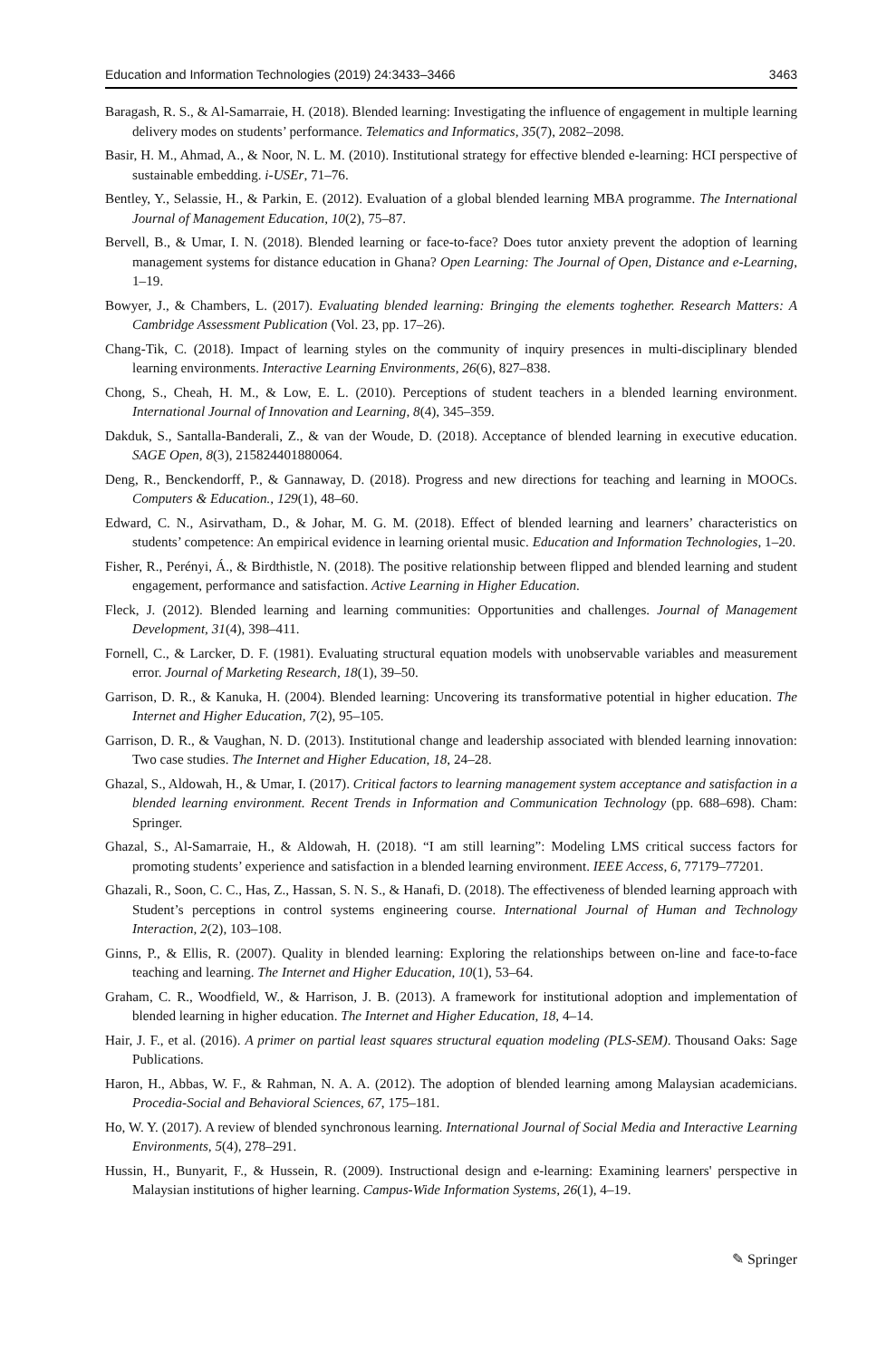Education and Information Technologies (2019) 24:3433–3466 3463
Baragash, R. S., & Al-Samarraie, H. (2018). Blended learning: Investigating the influence of engagement in multiple learning delivery modes on students’ performance. Telematics and Informatics, 35(7), 2082–2098.
Basir, H. M., Ahmad, A., & Noor, N. L. M. (2010). Institutional strategy for effective blended e-learning: HCI perspective of sustainable embedding. i-USEr, 71–76.
Bentley, Y., Selassie, H., & Parkin, E. (2012). Evaluation of a global blended learning MBA programme. The International Journal of Management Education, 10(2), 75–87.
Bervell, B., & Umar, I. N. (2018). Blended learning or face-to-face? Does tutor anxiety prevent the adoption of learning management systems for distance education in Ghana? Open Learning: The Journal of Open, Distance and e-Learning, 1–19.
Bowyer, J., & Chambers, L. (2017). Evaluating blended learning: Bringing the elements toghether. Research Matters: A Cambridge Assessment Publication (Vol. 23, pp. 17–26).
Chang-Tik, C. (2018). Impact of learning styles on the community of inquiry presences in multi-disciplinary blended learning environments. Interactive Learning Environments, 26(6), 827–838.
Chong, S., Cheah, H. M., & Low, E. L. (2010). Perceptions of student teachers in a blended learning environment. International Journal of Innovation and Learning, 8(4), 345–359.
Dakduk, S., Santalla-Banderali, Z., & van der Woude, D. (2018). Acceptance of blended learning in executive education. SAGE Open, 8(3), 215824401880064.
Deng, R., Benckendorff, P., & Gannaway, D. (2018). Progress and new directions for teaching and learning in MOOCs. Computers & Education., 129(1), 48–60.
Edward, C. N., Asirvatham, D., & Johar, M. G. M. (2018). Effect of blended learning and learners’ characteristics on students’ competence: An empirical evidence in learning oriental music. Education and Information Technologies, 1–20.
Fisher, R., Perényi, Á., & Birdthistle, N. (2018). The positive relationship between flipped and blended learning and student engagement, performance and satisfaction. Active Learning in Higher Education.
Fleck, J. (2012). Blended learning and learning communities: Opportunities and challenges. Journal of Management Development, 31(4), 398–411.
Fornell, C., & Larcker, D. F. (1981). Evaluating structural equation models with unobservable variables and measurement error. Journal of Marketing Research, 18(1), 39–50.
Garrison, D. R., & Kanuka, H. (2004). Blended learning: Uncovering its transformative potential in higher education. The Internet and Higher Education, 7(2), 95–105.
Garrison, D. R., & Vaughan, N. D. (2013). Institutional change and leadership associated with blended learning innovation: Two case studies. The Internet and Higher Education, 18, 24–28.
Ghazal, S., Aldowah, H., & Umar, I. (2017). Critical factors to learning management system acceptance and satisfaction in a blended learning environment. Recent Trends in Information and Communication Technology (pp. 688–698). Cham: Springer.
Ghazal, S., Al-Samarraie, H., & Aldowah, H. (2018). “I am still learning”: Modeling LMS critical success factors for promoting students’ experience and satisfaction in a blended learning environment. IEEE Access, 6, 77179–77201.
Ghazali, R., Soon, C. C., Has, Z., Hassan, S. N. S., & Hanafi, D. (2018). The effectiveness of blended learning approach with Student’s perceptions in control systems engineering course. International Journal of Human and Technology Interaction, 2(2), 103–108.
Ginns, P., & Ellis, R. (2007). Quality in blended learning: Exploring the relationships between on-line and face-to-face teaching and learning. The Internet and Higher Education, 10(1), 53–64.
Graham, C. R., Woodfield, W., & Harrison, J. B. (2013). A framework for institutional adoption and implementation of blended learning in higher education. The Internet and Higher Education, 18, 4–14.
Hair, J. F., et al. (2016). A primer on partial least squares structural equation modeling (PLS-SEM). Thousand Oaks: Sage Publications.
Haron, H., Abbas, W. F., & Rahman, N. A. A. (2012). The adoption of blended learning among Malaysian academicians. Procedia-Social and Behavioral Sciences, 67, 175–181.
Ho, W. Y. (2017). A review of blended synchronous learning. International Journal of Social Media and Interactive Learning Environments, 5(4), 278–291.
Hussin, H., Bunyarit, F., & Hussein, R. (2009). Instructional design and e-learning: Examining learners' perspective in Malaysian institutions of higher learning. Campus-Wide Information Systems, 26(1), 4–19.
✎ Springer